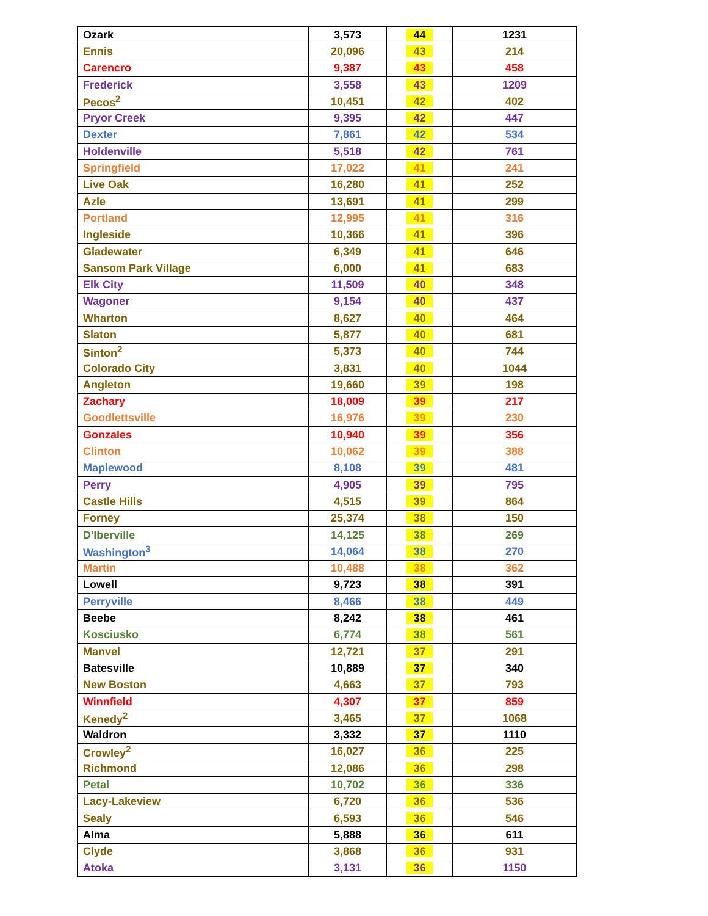| Ozark | 3,573 | 44 | 1231 |
| Ennis | 20,096 | 43 | 214 |
| Carencro | 9,387 | 43 | 458 |
| Frederick | 3,558 | 43 | 1209 |
| Pecos<sup>2</sup> | 10,451 | 42 | 402 |
| Pryor Creek | 9,395 | 42 | 447 |
| Dexter | 7,861 | 42 | 534 |
| Holdenville | 5,518 | 42 | 761 |
| Springfield | 17,022 | 41 | 241 |
| Live Oak | 16,280 | 41 | 252 |
| Azle | 13,691 | 41 | 299 |
| Portland | 12,995 | 41 | 316 |
| Ingleside | 10,366 | 41 | 396 |
| Gladewater | 6,349 | 41 | 646 |
| Sansom Park Village | 6,000 | 41 | 683 |
| Elk City | 11,509 | 40 | 348 |
| Wagoner | 9,154 | 40 | 437 |
| Wharton | 8,627 | 40 | 464 |
| Slaton | 5,877 | 40 | 681 |
| Sinton<sup>2</sup> | 5,373 | 40 | 744 |
| Colorado City | 3,831 | 40 | 1044 |
| Angleton | 19,660 | 39 | 198 |
| Zachary | 18,009 | 39 | 217 |
| Goodlettsville | 16,976 | 39 | 230 |
| Gonzales | 10,940 | 39 | 356 |
| Clinton | 10,062 | 39 | 388 |
| Maplewood | 8,108 | 39 | 481 |
| Perry | 4,905 | 39 | 795 |
| Castle Hills | 4,515 | 39 | 864 |
| Forney | 25,374 | 38 | 150 |
| D'Iberville | 14,125 | 38 | 269 |
| Washington<sup>3</sup> | 14,064 | 38 | 270 |
| Martin | 10,488 | 38 | 362 |
| Lowell | 9,723 | 38 | 391 |
| Perryville | 8,466 | 38 | 449 |
| Beebe | 8,242 | 38 | 461 |
| Kosciusko | 6,774 | 38 | 561 |
| Manvel | 12,721 | 37 | 291 |
| Batesville | 10,889 | 37 | 340 |
| New Boston | 4,663 | 37 | 793 |
| Winnfield | 4,307 | 37 | 859 |
| Kenedy<sup>2</sup> | 3,465 | 37 | 1068 |
| Waldron | 3,332 | 37 | 1110 |
| Crowley<sup>2</sup> | 16,027 | 36 | 225 |
| Richmond | 12,086 | 36 | 298 |
| Petal | 10,702 | 36 | 336 |
| Lacy-Lakeview | 6,720 | 36 | 536 |
| Sealy | 6,593 | 36 | 546 |
| Alma | 5,888 | 36 | 611 |
| Clyde | 3,868 | 36 | 931 |
| Atoka | 3,131 | 36 | 1150 |